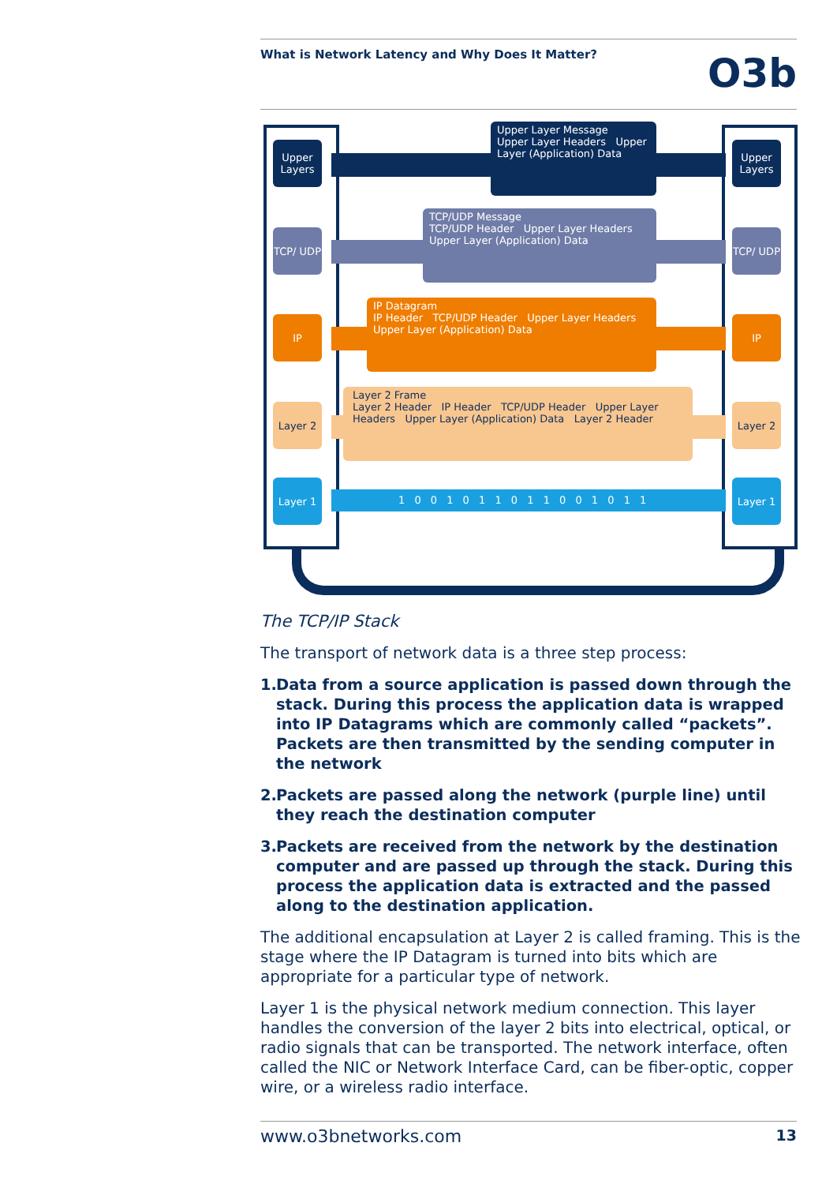What is Network Latency and Why Does It Matter?
O3b
Upper Layers
Upper Layers
TCP/ UDP
TCP/ UDP
IP IP
Layer 2 Layer 2
Layer 1 Layer 1
Upper Layer Message
Upper Layer Headers Upper Layer (Application) Data
TCP/UDP Message
TCP/UDP Header Upper Layer Headers Upper Layer (Application) Data
IP Datagram
IP Header TCP/UDP Header Upper Layer Headers Upper Layer (Application) Data
Layer 2 Frame
Layer 2 Header IP Header TCP/UDP Header Upper Layer Headers Upper Layer (Application) Data Layer 2 Header
1 0 0 1 0 1 1 0 1 1 0 0 1 0 1 1
The TCP/IP Stack
The transport of network data is a three step process:
1. Data from a source application is passed down through the stack. During this process the application data is wrapped into IP Datagrams which are commonly called “packets”. Packets are then transmitted by the sending computer in the network
2. Packets are passed along the network (purple line) until they reach the destination computer
3. Packets are received from the network by the destination computer and are passed up through the stack. During this process the application data is extracted and the passed along to the destination application.
The additional encapsulation at Layer 2 is called framing. This is the stage where the IP Datagram is turned into bits which are appropriate for a particular type of network.
Layer 1 is the physical network medium connection. This layer handles the conversion of the layer 2 bits into electrical, optical, or radio signals that can be transported. The network interface, often called the NIC or Network Interface Card, can be fiber-optic, copper wire, or a wireless radio interface.
www.o3bnetworks.com 13